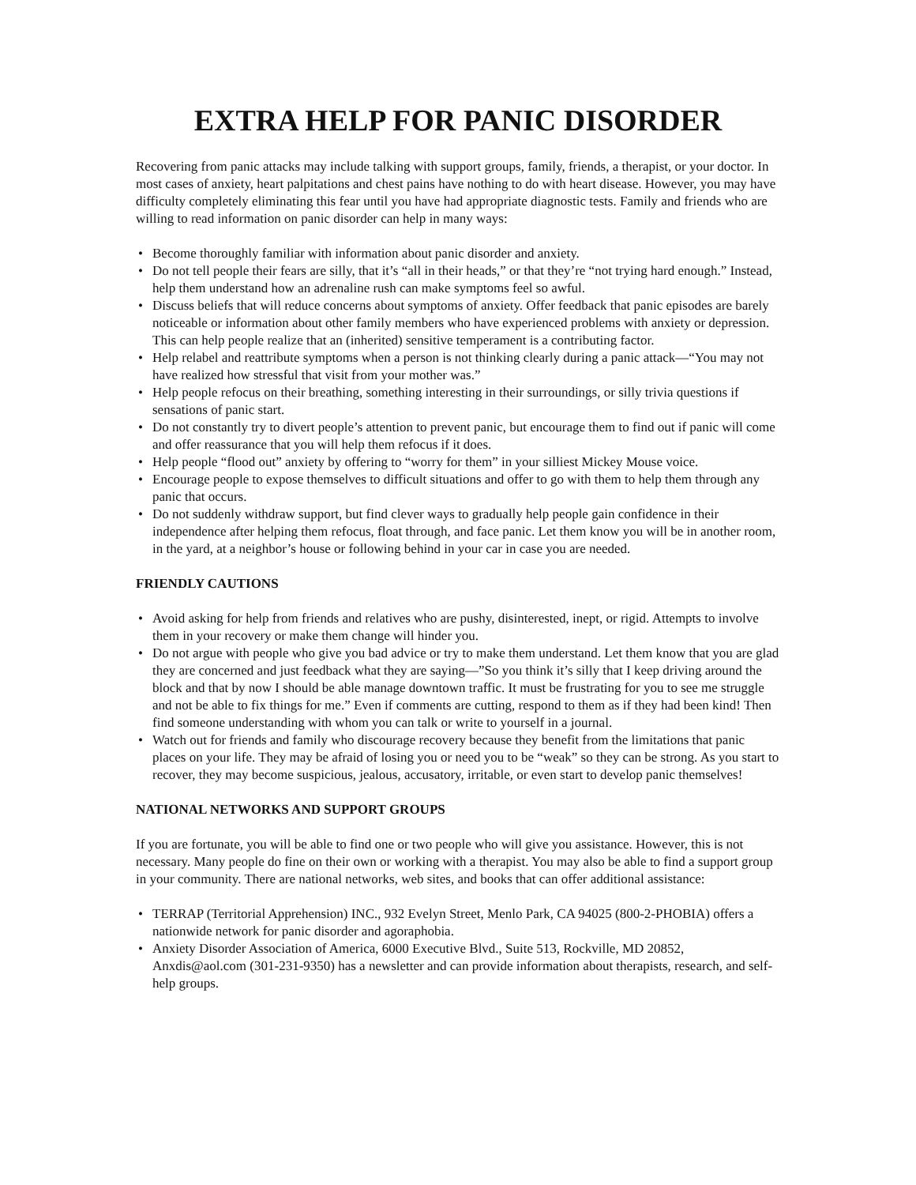EXTRA HELP FOR PANIC DISORDER
Recovering from panic attacks may include talking with support groups, family, friends, a therapist, or your doctor. In most cases of anxiety, heart palpitations and chest pains have nothing to do with heart disease. However, you may have difficulty completely eliminating this fear until you have had appropriate diagnostic tests. Family and friends who are willing to read information on panic disorder can help in many ways:
• Become thoroughly familiar with information about panic disorder and anxiety.
• Do not tell people their fears are silly, that it’s “all in their heads,” or that they’re “not trying hard enough.” Instead, help them understand how an adrenaline rush can make symptoms feel so awful.
• Discuss beliefs that will reduce concerns about symptoms of anxiety. Offer feedback that panic episodes are barely noticeable or information about other family members who have experienced problems with anxiety or depression. This can help people realize that an (inherited) sensitive temperament is a contributing factor.
• Help relabel and reattribute symptoms when a person is not thinking clearly during a panic attack—“You may not have realized how stressful that visit from your mother was.”
• Help people refocus on their breathing, something interesting in their surroundings, or silly trivia questions if sensations of panic start.
• Do not constantly try to divert people’s attention to prevent panic, but encourage them to find out if panic will come and offer reassurance that you will help them refocus if it does.
• Help people “flood out” anxiety by offering to “worry for them” in your silliest Mickey Mouse voice.
• Encourage people to expose themselves to difficult situations and offer to go with them to help them through any panic that occurs.
• Do not suddenly withdraw support, but find clever ways to gradually help people gain confidence in their independence after helping them refocus, float through, and face panic. Let them know you will be in another room, in the yard, at a neighbor’s house or following behind in your car in case you are needed.
FRIENDLY CAUTIONS
• Avoid asking for help from friends and relatives who are pushy, disinterested, inept, or rigid. Attempts to involve them in your recovery or make them change will hinder you.
• Do not argue with people who give you bad advice or try to make them understand. Let them know that you are glad they are concerned and just feedback what they are saying—”So you think it’s silly that I keep driving around the block and that by now I should be able manage downtown traffic. It must be frustrating for you to see me struggle and not be able to fix things for me.” Even if comments are cutting, respond to them as if they had been kind! Then find someone understanding with whom you can talk or write to yourself in a journal.
• Watch out for friends and family who discourage recovery because they benefit from the limitations that panic places on your life. They may be afraid of losing you or need you to be “weak” so they can be strong. As you start to recover, they may become suspicious, jealous, accusatory, irritable, or even start to develop panic themselves!
NATIONAL NETWORKS AND SUPPORT GROUPS
If you are fortunate, you will be able to find one or two people who will give you assistance. However, this is not necessary. Many people do fine on their own or working with a therapist. You may also be able to find a support group in your community. There are national networks, web sites, and books that can offer additional assistance:
• TERRAP (Territorial Apprehension) INC., 932 Evelyn Street, Menlo Park, CA 94025 (800-2-PHOBIA) offers a nationwide network for panic disorder and agoraphobia.
• Anxiety Disorder Association of America, 6000 Executive Blvd., Suite 513, Rockville, MD 20852, Anxdis@aol.com (301-231-9350) has a newsletter and can provide information about therapists, research, and self-help groups.